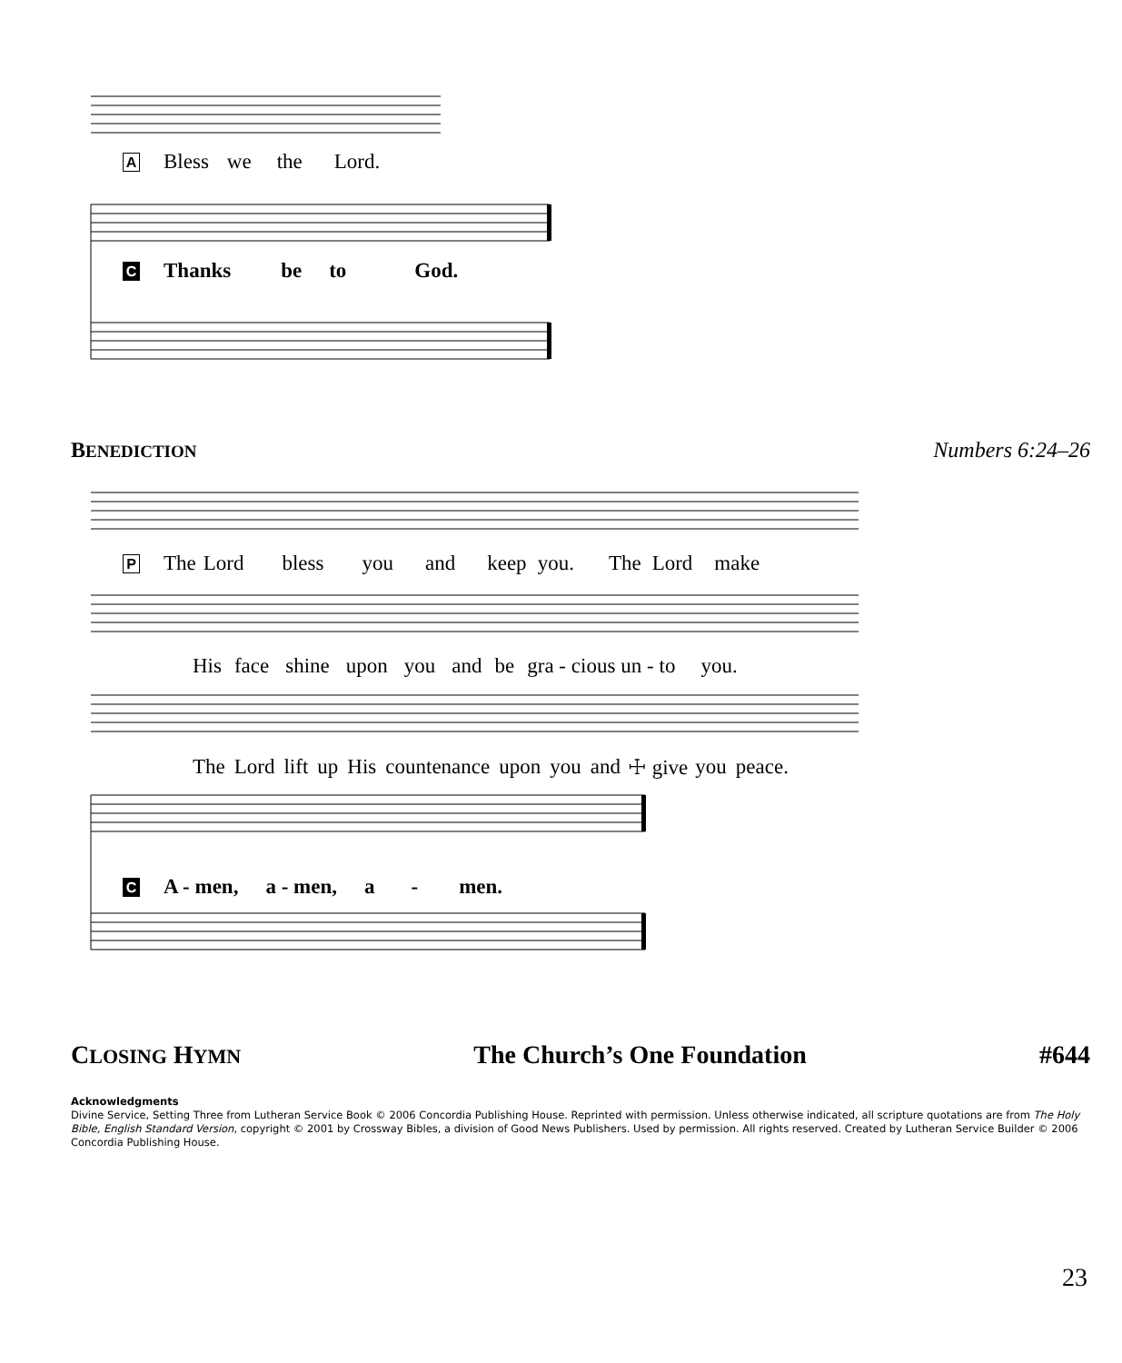A Bless we the Lord.
C Thanks be to God.
BENEDICTION Numbers 6:24–26
P The Lord bless you and keep you. The Lord make
His face shine upon you and be gra - cious un - to you.
The Lord lift up His countenance upon you and ☩ give you peace.
C A - men, a - men, a - men.
CLOSING HYMN The Church’s One Foundation #644
Acknowledgments
Divine Service, Setting Three from Lutheran Service Book © 2006 Concordia Publishing House. Reprinted with permission. Unless otherwise indicated, all scripture quotations are from The Holy Bible, English Standard Version, copyright © 2001 by Crossway Bibles, a division of Good News Publishers. Used by permission. All rights reserved. Created by Lutheran Service Builder © 2006 Concordia Publishing House.
23